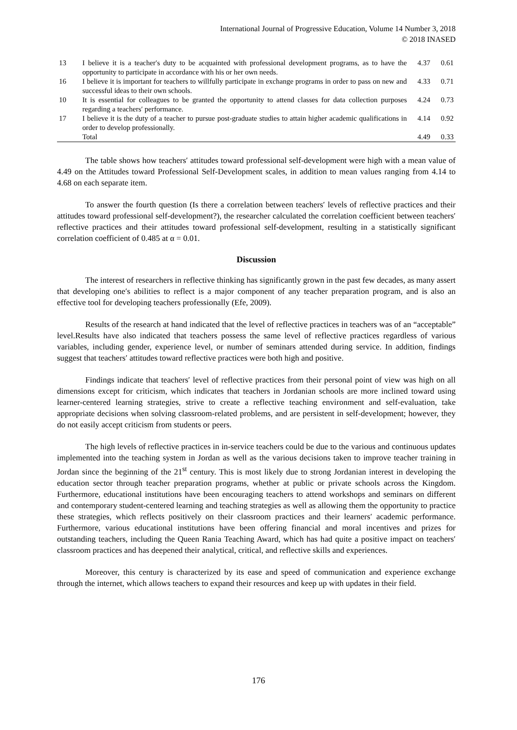International Journal of Progressive Education, Volume 14 Number 3, 2018
© 2018 INASED
| 13 | I believe it is a teacher′s duty to be acquainted with professional development programs, as to have the opportunity to participate in accordance with his or her own needs. | 4.37 | 0.61 |
| 16 | I believe it is important for teachers to willfully participate in exchange programs in order to pass on new and successful ideas to their own schools. | 4.33 | 0.71 |
| 10 | It is essential for colleagues to be granted the opportunity to attend classes for data collection purposes regarding a teachers′ performance. | 4.24 | 0.73 |
| 17 | I believe it is the duty of a teacher to pursue post-graduate studies to attain higher academic qualifications in order to develop professionally. | 4.14 | 0.92 |
| | Total | 4.49 | 0.33 |
The table shows how teachers′ attitudes toward professional self-development were high with a mean value of 4.49 on the Attitudes toward Professional Self-Development scales, in addition to mean values ranging from 4.14 to 4.68 on each separate item.
To answer the fourth question (Is there a correlation between teachers′ levels of reflective practices and their attitudes toward professional self-development?), the researcher calculated the correlation coefficient between teachers′ reflective practices and their attitudes toward professional self-development, resulting in a statistically significant correlation coefficient of 0.485 at α = 0.01.
Discussion
The interest of researchers in reflective thinking has significantly grown in the past few decades, as many assert that developing one′s abilities to reflect is a major component of any teacher preparation program, and is also an effective tool for developing teachers professionally (Efe, 2009).
Results of the research at hand indicated that the level of reflective practices in teachers was of an “acceptable” level.Results have also indicated that teachers possess the same level of reflective practices regardless of various variables, including gender, experience level, or number of seminars attended during service. In addition, findings suggest that teachers′ attitudes toward reflective practices were both high and positive.
Findings indicate that teachers′ level of reflective practices from their personal point of view was high on all dimensions except for criticism, which indicates that teachers in Jordanian schools are more inclined toward using learner-centered learning strategies, strive to create a reflective teaching environment and self-evaluation, take appropriate decisions when solving classroom-related problems, and are persistent in self-development; however, they do not easily accept criticism from students or peers.
The high levels of reflective practices in in-service teachers could be due to the various and continuous updates implemented into the teaching system in Jordan as well as the various decisions taken to improve teacher training in Jordan since the beginning of the 21<sup>st</sup> century. This is most likely due to strong Jordanian interest in developing the education sector through teacher preparation programs, whether at public or private schools across the Kingdom. Furthermore, educational institutions have been encouraging teachers to attend workshops and seminars on different and contemporary student-centered learning and teaching strategies as well as allowing them the opportunity to practice these strategies, which reflects positively on their classroom practices and their learners′ academic performance. Furthermore, various educational institutions have been offering financial and moral incentives and prizes for outstanding teachers, including the Queen Rania Teaching Award, which has had quite a positive impact on teachers′ classroom practices and has deepened their analytical, critical, and reflective skills and experiences.
Moreover, this century is characterized by its ease and speed of communication and experience exchange through the internet, which allows teachers to expand their resources and keep up with updates in their field.
176